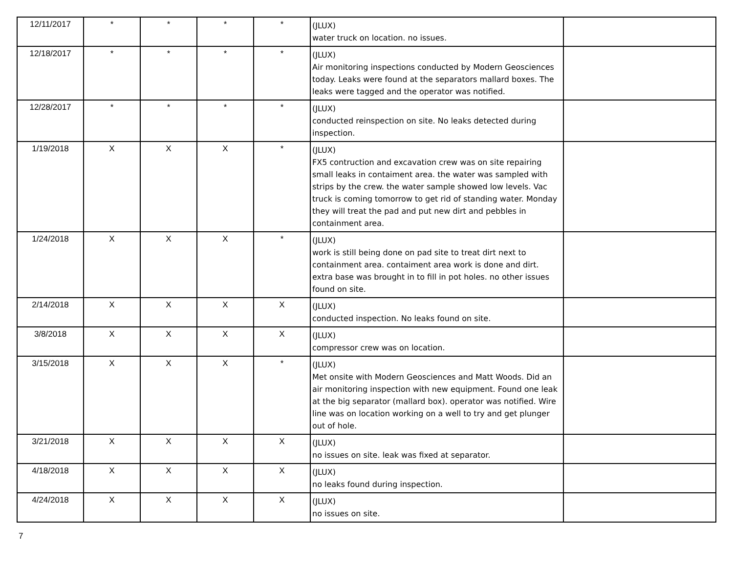| 12/11/2017 | * | * | * | * | (JLUX) water truck on location. no issues. | |
| 12/18/2017 | * | * | * | * | (JLUX) Air monitoring inspections conducted by Modern Geosciences today. Leaks were found at the separators mallard boxes. The leaks were tagged and the operator was notified. | |
| 12/28/2017 | * | * | * | * | (JLUX) conducted reinspection on site. No leaks detected during inspection. | |
| 1/19/2018 | X | X | X | * | (JLUX) FX5 contruction and excavation crew was on site repairing small leaks in contaiment area. the water was sampled with strips by the crew. the water sample showed low levels. Vac truck is coming tomorrow to get rid of standing water. Monday they will treat the pad and put new dirt and pebbles in containment area. | |
| 1/24/2018 | X | X | X | * | (JLUX) work is still being done on pad site to treat dirt next to containment area. contaiment area work is done and dirt. extra base was brought in to fill in pot holes. no other issues found on site. | |
| 2/14/2018 | X | X | X | X | (JLUX) conducted inspection. No leaks found on site. | |
| 3/8/2018 | X | X | X | X | (JLUX) compressor crew was on location. | |
| 3/15/2018 | X | X | X | * | (JLUX) Met onsite with Modern Geosciences and Matt Woods. Did an air monitoring inspection with new equipment. Found one leak at the big separator (mallard box). operator was notified. Wire line was on location working on a well to try and get plunger out of hole. | |
| 3/21/2018 | X | X | X | X | (JLUX) no issues on site. leak was fixed at separator. | |
| 4/18/2018 | X | X | X | X | (JLUX) no leaks found during inspection. | |
| 4/24/2018 | X | X | X | X | (JLUX) no issues on site. | |
7